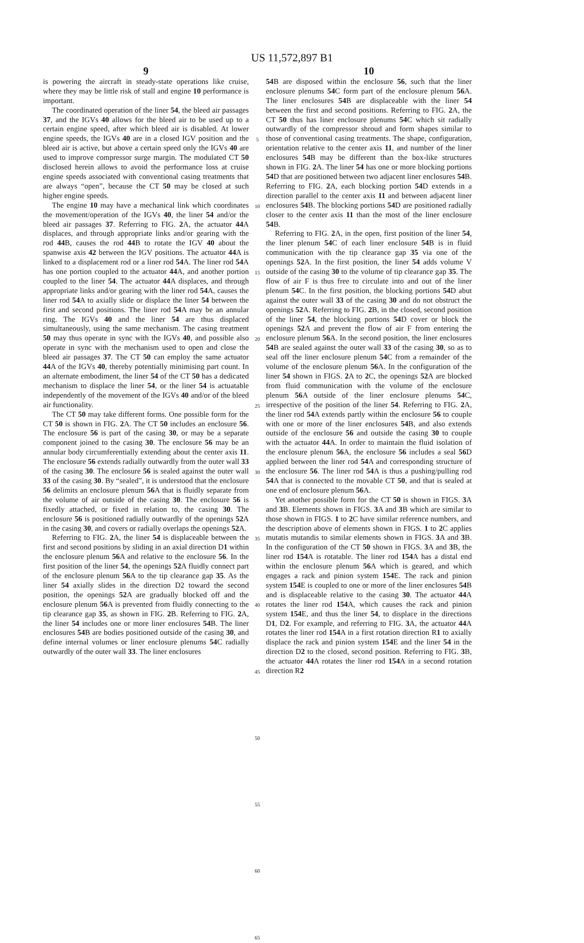US 11,572,897 B1
9
is powering the aircraft in steady-state operations like cruise, where they may be little risk of stall and engine 10 performance is important.
The coordinated operation of the liner 54, the bleed air passages 37, and the IGVs 40 allows for the bleed air to be used up to a certain engine speed, after which bleed air is disabled. At lower engine speeds, the IGVs 40 are in a closed IGV position and the bleed air is active, but above a certain speed only the IGVs 40 are used to improve compressor surge margin. The modulated CT 50 disclosed herein allows to avoid the performance loss at cruise engine speeds associated with conventional casing treatments that are always “open”, because the CT 50 may be closed at such higher engine speeds.
The engine 10 may have a mechanical link which coordinates the movement/operation of the IGVs 40, the liner 54 and/or the bleed air passages 37. Referring to FIG. 2 A, the actuator 44 A displaces, and through appropriate links and/or gearing with the rod 44 B, causes the rod 44 B to rotate the IGV 40 about the spanwise axis 42 between the IGV positions. The actuator 44 A is linked to a displacement rod or a liner rod 54 A. The liner rod 54 A has one portion coupled to the actuator 44 A, and another portion coupled to the liner 54. The actuator 44 A displaces, and through appropriate links and/or gearing with the liner rod 54 A, causes the liner rod 54 A to axially slide or displace the liner 54 between the first and second positions. The liner rod 54 A may be an annular ring. The IGVs 40 and the liner 54 are thus displaced simultaneously, using the same mechanism. The casing treatment 50 may thus operate in sync with the IGVs 40, and possible also operate in sync with the mechanism used to open and close the bleed air passages 37. The CT 50 can employ the same actuator 44 A of the IGVs 40, thereby potentially minimising part count. In an alternate embodiment, the liner 54 of the CT 50 has a dedicated mechanism to displace the liner 54, or the liner 54 is actuatable independently of the movement of the IGVs 40 and/or of the bleed air functionality.
The CT 50 may take different forms. One possible form for the CT 50 is shown in FIG. 2 A. The CT 50 includes an enclosure 56. The enclosure 56 is part of the casing 30, or may be a separate component joined to the casing 30. The enclosure 56 may be an annular body circumferentially extending about the center axis 11. The enclosure 56 extends radially outwardly from the outer wall 33 of the casing 30. The enclosure 56 is sealed against the outer wall 33 of the casing 30. By “sealed”, it is understood that the enclosure 56 delimits an enclosure plenum 56 A that is fluidly separate from the volume of air outside of the casing 30. The enclosure 56 is fixedly attached, or fixed in relation to, the casing 30. The enclosure 56 is positioned radially outwardly of the openings 52 A in the casing 30, and covers or radially overlaps the openings 52 A.
Referring to FIG. 2 A, the liner 54 is displaceable between the first and second positions by sliding in an axial direction D1 within the enclosure plenum 56 A and relative to the enclosure 56. In the first position of the liner 54, the openings 52 A fluidly connect part of the enclosure plenum 56 A to the tip clearance gap 35. As the liner 54 axially slides in the direction D2 toward the second position, the openings 52 A are gradually blocked off and the enclosure plenum 56 A is prevented from fluidly connecting to the tip clearance gap 35, as shown in FIG. 2 B. Referring to FIG. 2 A, the liner 54 includes one or more liner enclosures 54 B. The liner enclosures 54 B are bodies positioned outside of the casing 30, and define internal volumes or liner enclosure plenums 54 C radially outwardly of the outer wall 33. The liner enclosures
5
10
15
20
25
30
35
40
45
50
55
60
65
10
54 B are disposed within the enclosure 56, such that the liner enclosure plenums 54 C form part of the enclosure plenum 56 A. The liner enclosures 54 B are displaceable with the liner 54 between the first and second positions. Referring to FIG. 2 A, the CT 50 thus has liner enclosure plenums 54 C which sit radially outwardly of the compressor shroud and form shapes similar to those of conventional casing treatments. The shape, configuration, orientation relative to the center axis 11, and number of the liner enclosures 54 B may be different than the box-like structures shown in FIG. 2 A. The liner 54 has one or more blocking portions 54 D that are positioned between two adjacent liner enclosures 54 B. Referring to FIG. 2 A, each blocking portion 54 D extends in a direction parallel to the center axis 11 and between adjacent liner enclosures 54 B. The blocking portions 54 D are positioned radially closer to the center axis 11 than the most of the liner enclosure 54 B.
Referring to FIG. 2 A, in the open, first position of the liner 54, the liner plenum 54 C of each liner enclosure 54 B is in fluid communication with the tip clearance gap 35 via one of the openings 52 A. In the first position, the liner 54 adds volume V outside of the casing 30 to the volume of tip clearance gap 35. The flow of air F is thus free to circulate into and out of the liner plenum 54 C. In the first position, the blocking portions 54 D abut against the outer wall 33 of the casing 30 and do not obstruct the openings 52 A. Referring to FIG. 2 B, in the closed, second position of the liner 54, the blocking portions 54 D cover or block the openings 52 A and prevent the flow of air F from entering the enclosure plenum 56 A. In the second position, the liner enclosures 54 B are sealed against the outer wall 33 of the casing 30, so as to seal off the liner enclosure plenum 54 C from a remainder of the volume of the enclosure plenum 56 A. In the configuration of the liner 54 shown in FIGS. 2 A to 2 C, the openings 52 A are blocked from fluid communication with the volume of the enclosure plenum 56 A outside of the liner enclosure plenums 54 C, irrespective of the position of the liner 54. Referring to FIG. 2 A, the liner rod 54 A extends partly within the enclosure 56 to couple with one or more of the liner enclosures 54 B, and also extends outside of the enclosure 56 and outside the casing 30 to couple with the actuator 44 A. In order to maintain the fluid isolation of the enclosure plenum 56 A, the enclosure 56 includes a seal 56 D applied between the liner rod 54 A and corresponding structure of the enclosure 56. The liner rod 54 A is thus a pushing/pulling rod 54 A that is connected to the movable CT 50, and that is sealed at one end of enclosure plenum 56 A.
Yet another possible form for the CT 50 is shown in FIGS. 3 A and 3 B. Elements shown in FIGS. 3 A and 3 B which are similar to those shown in FIGS. 1 to 2 C have similar reference numbers, and the description above of elements shown in FIGS. 1 to 2 C applies mutatis mutandis to similar elements shown in FIGS. 3 A and 3 B. In the configuration of the CT 50 shown in FIGS. 3 A and 3 B, the liner rod 154 A is rotatable. The liner rod 154 A has a distal end within the enclosure plenum 56 A which is geared, and which engages a rack and pinion system 154 E. The rack and pinion system 154 E is coupled to one or more of the liner enclosures 54 B and is displaceable relative to the casing 30. The actuator 44 A rotates the liner rod 154 A, which causes the rack and pinion system 154 E, and thus the liner 54, to displace in the directions D1, D2. For example, and referring to FIG. 3 A, the actuator 44 A rotates the liner rod 154 A in a first rotation direction R1 to axially displace the rack and pinion system 154 E and the liner 54 in the direction D2 to the closed, second position. Referring to FIG. 3 B, the actuator 44 A rotates the liner rod 154 A in a second rotation direction R2